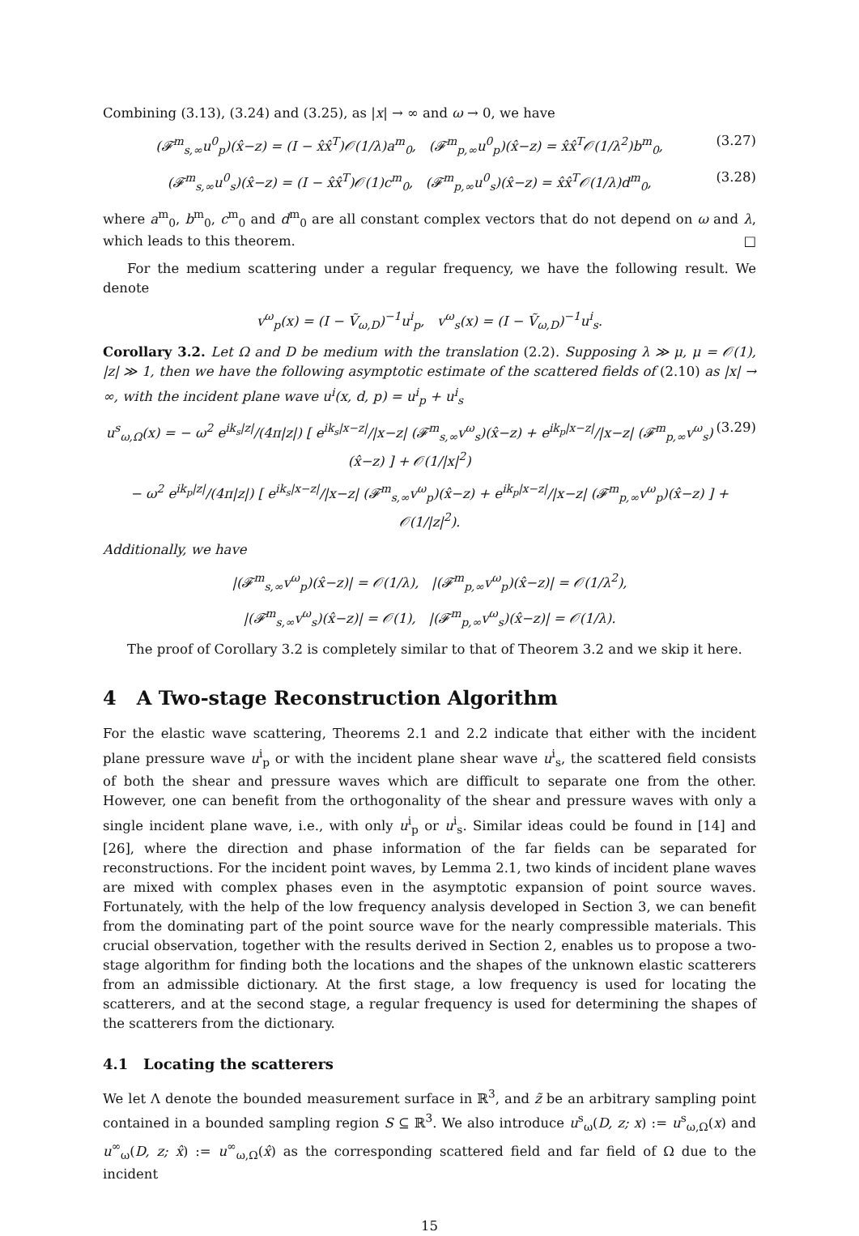Combining (3.13), (3.24) and (3.25), as |x| → ∞ and ω → 0, we have
(𝓕<sup>m</sup><sub>s,∞</sub>u<sup>0</sup><sub>p</sub>)(x̂−z) = (I − x̂x̂<sup>T</sup>)𝒪(1/λ)a<sup>m</sup><sub>0</sub>, (𝓕<sup>m</sup><sub>p,∞</sub>u<sup>0</sup><sub>p</sub>)(x̂−z) = x̂x̂<sup>T</sup>𝒪(1/λ<sup>2</sup>)b<sup>m</sup><sub>0</sub>, (3.27)
(𝓕<sup>m</sup><sub>s,∞</sub>u<sup>0</sup><sub>s</sub>)(x̂−z) = (I − x̂x̂<sup>T</sup>)𝒪(1)c<sup>m</sup><sub>0</sub>, (𝓕<sup>m</sup><sub>p,∞</sub>u<sup>0</sup><sub>s</sub>)(x̂−z) = x̂x̂<sup>T</sup>𝒪(1/λ)d<sup>m</sup><sub>0</sub>, (3.28)
where a<sup>m</sup><sub>0</sub>, b<sup>m</sup><sub>0</sub>, c<sup>m</sup><sub>0</sub> and d<sup>m</sup><sub>0</sub> are all constant complex vectors that do not depend on ω and λ, which leads to this theorem. □
For the medium scattering under a regular frequency, we have the following result. We denote
v<sup>ω</sup><sub>p</sub>(x) = (I − Ṽ<sub>ω,D</sub>)<sup>−1</sup>u<sup>i</sup><sub>p</sub>, v<sup>ω</sup><sub>s</sub>(x) = (I − Ṽ<sub>ω,D</sub>)<sup>−1</sup>u<sup>i</sup><sub>s</sub>.
Corollary 3.2. Let Ω and D be medium with the translation (2.2). Supposing λ ≫ μ, μ = 𝒪(1), |z| ≫ 1, then we have the following asymptotic estimate of the scattered fields of (2.10) as |x| → ∞, with the incident plane wave u<sup>i</sup>(x, d, p) = u<sup>i</sup><sub>p</sub> + u<sup>i</sup><sub>s</sub>
u<sup>s</sup><sub>ω,Ω</sub>(x) = − ω<sup>2</sup> e<sup>ik<sub>s</sub>|z|</sup>/(4π|z|) [ e<sup>ik<sub>s</sub>|x−z|</sup>/|x−z| (𝓕<sup>m</sup><sub>s,∞</sub>v<sup>ω</sup><sub>s</sub>)(x̂−z) + e<sup>ik<sub>p</sub>|x−z|</sup>/|x−z| (𝓕<sup>m</sup><sub>p,∞</sub>v<sup>ω</sup><sub>s</sub>)(x̂−z) ] + 𝒪(1/|x|<sup>2</sup>) (3.29)
− ω<sup>2</sup> e<sup>ik<sub>p</sub>|z|</sup>/(4π|z|) [ e<sup>ik<sub>s</sub>|x−z|</sup>/|x−z| (𝓕<sup>m</sup><sub>s,∞</sub>v<sup>ω</sup><sub>p</sub>)(x̂−z) + e<sup>ik<sub>p</sub>|x−z|</sup>/|x−z| (𝓕<sup>m</sup><sub>p,∞</sub>v<sup>ω</sup><sub>p</sub>)(x̂−z) ] + 𝒪(1/|z|<sup>2</sup>).
Additionally, we have
|(𝓕<sup>m</sup><sub>s,∞</sub>v<sup>ω</sup><sub>p</sub>)(x̂−z)| = 𝒪(1/λ), |(𝓕<sup>m</sup><sub>p,∞</sub>v<sup>ω</sup><sub>p</sub>)(x̂−z)| = 𝒪(1/λ<sup>2</sup>),
|(𝓕<sup>m</sup><sub>s,∞</sub>v<sup>ω</sup><sub>s</sub>)(x̂−z)| = 𝒪(1), |(𝓕<sup>m</sup><sub>p,∞</sub>v<sup>ω</sup><sub>s</sub>)(x̂−z)| = 𝒪(1/λ).
The proof of Corollary 3.2 is completely similar to that of Theorem 3.2 and we skip it here.
4 A Two-stage Reconstruction Algorithm
For the elastic wave scattering, Theorems 2.1 and 2.2 indicate that either with the incident plane pressure wave u<sup>i</sup><sub>p</sub> or with the incident plane shear wave u<sup>i</sup><sub>s</sub>, the scattered field consists of both the shear and pressure waves which are difficult to separate one from the other. However, one can benefit from the orthogonality of the shear and pressure waves with only a single incident plane wave, i.e., with only u<sup>i</sup><sub>p</sub> or u<sup>i</sup><sub>s</sub>. Similar ideas could be found in [14] and [26], where the direction and phase information of the far fields can be separated for reconstructions. For the incident point waves, by Lemma 2.1, two kinds of incident plane waves are mixed with complex phases even in the asymptotic expansion of point source waves. Fortunately, with the help of the low frequency analysis developed in Section 3, we can benefit from the dominating part of the point source wave for the nearly compressible materials. This crucial observation, together with the results derived in Section 2, enables us to propose a two-stage algorithm for finding both the locations and the shapes of the unknown elastic scatterers from an admissible dictionary. At the first stage, a low frequency is used for locating the scatterers, and at the second stage, a regular frequency is used for determining the shapes of the scatterers from the dictionary.
4.1 Locating the scatterers
We let Λ denote the bounded measurement surface in ℝ<sup>3</sup>, and z̃ be an arbitrary sampling point contained in a bounded sampling region S ⊆ ℝ<sup>3</sup>. We also introduce u<sup>s</sup><sub>ω</sub>(D, z; x) := u<sup>s</sup><sub>ω,Ω</sub>(x) and u<sup>∞</sup><sub>ω</sub>(D, z; x̂) := u<sup>∞</sup><sub>ω,Ω</sub>(x̂) as the corresponding scattered field and far field of Ω due to the incident
15